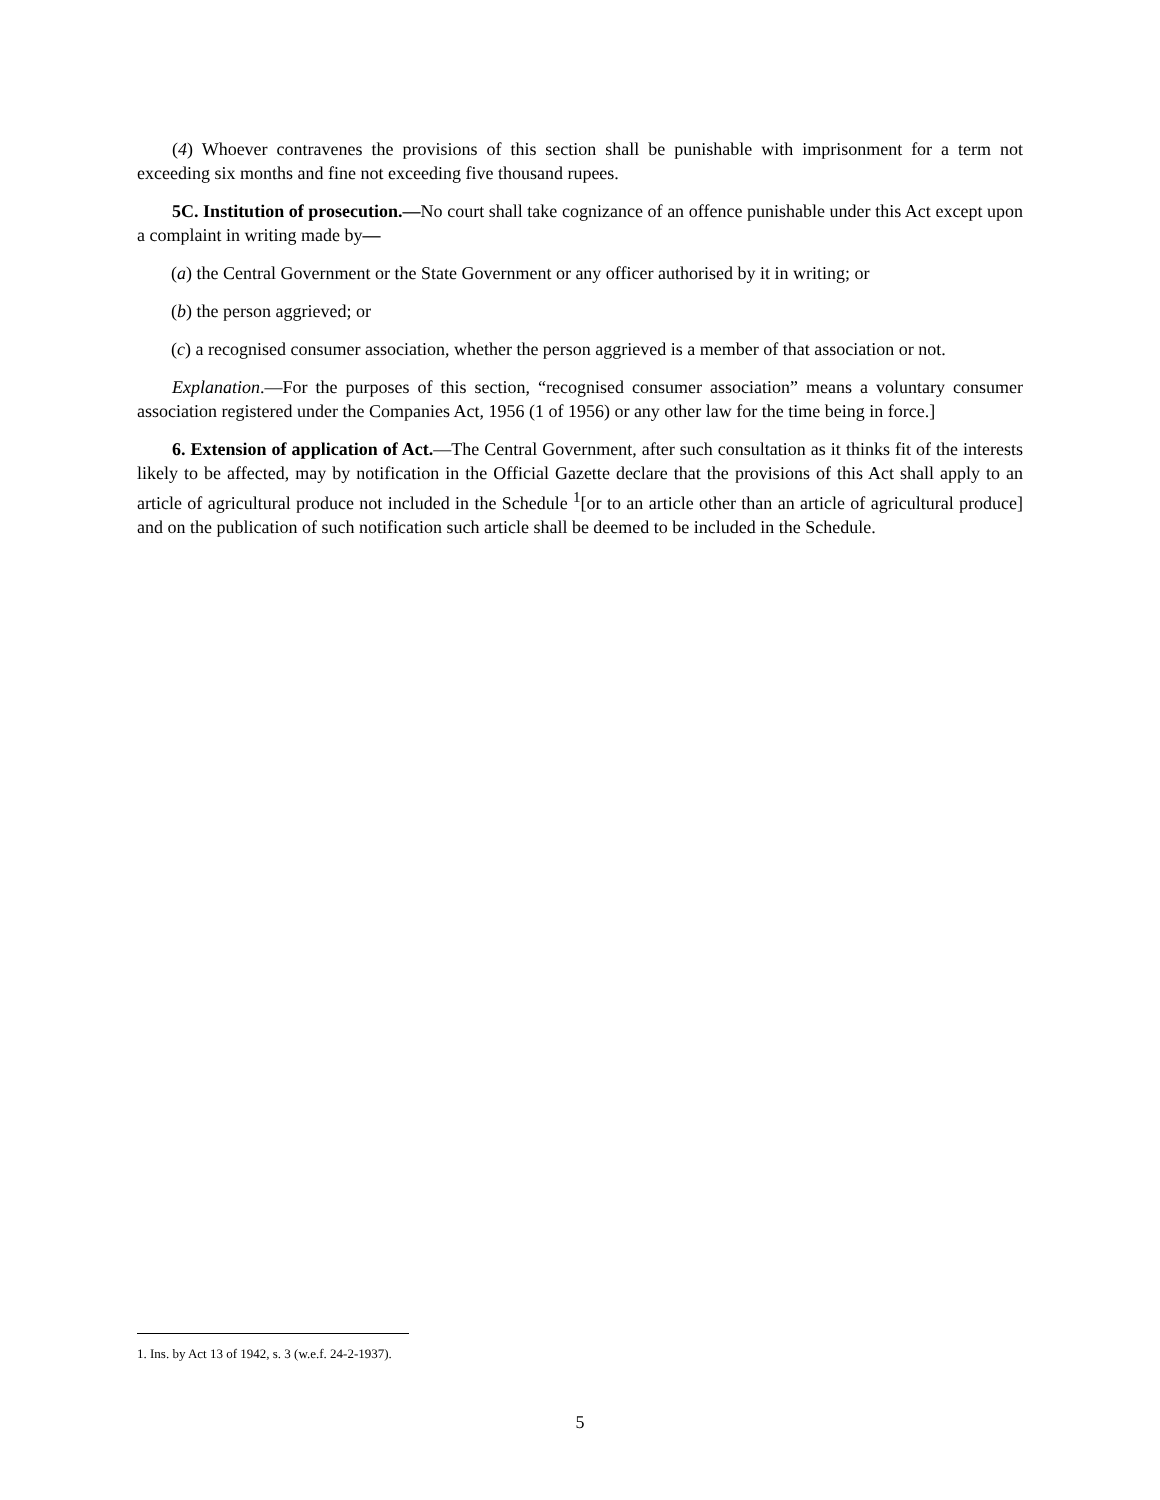(4) Whoever contravenes the provisions of this section shall be punishable with imprisonment for a term not exceeding six months and fine not exceeding five thousand rupees.
5C. Institution of prosecution.—No court shall take cognizance of an offence punishable under this Act except upon a complaint in writing made by—
(a) the Central Government or the State Government or any officer authorised by it in writing; or
(b) the person aggrieved; or
(c) a recognised consumer association, whether the person aggrieved is a member of that association or not.
Explanation.—For the purposes of this section, “recognised consumer association” means a voluntary consumer association registered under the Companies Act, 1956 (1 of 1956) or any other law for the time being in force.]
6. Extension of application of Act.—The Central Government, after such consultation as it thinks fit of the interests likely to be affected, may by notification in the Official Gazette declare that the provisions of this Act shall apply to an article of agricultural produce not included in the Schedule <sup>1</sup>[or to an article other than an article of agricultural produce] and on the publication of such notification such article shall be deemed to be included in the Schedule.
1. Ins. by Act 13 of 1942, s. 3 (w.e.f. 24-2-1937).
5